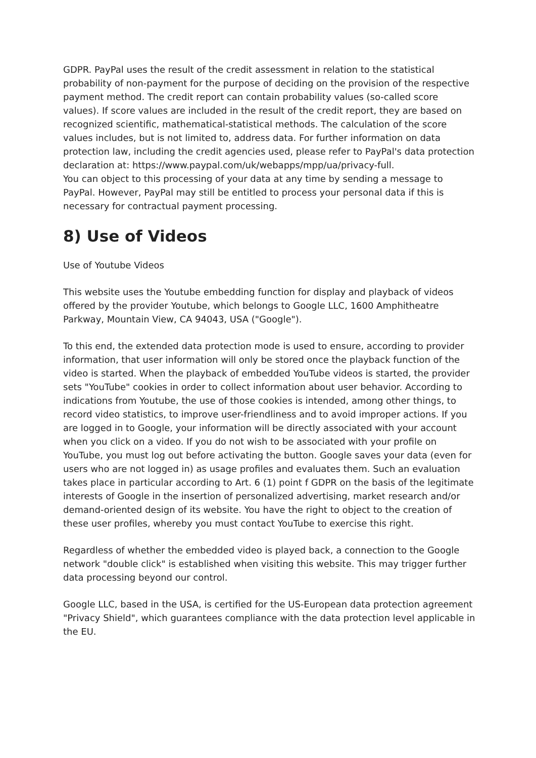GDPR. PayPal uses the result of the credit assessment in relation to the statistical probability of non-payment for the purpose of deciding on the provision of the respective payment method. The credit report can contain probability values (so-called score values). If score values are included in the result of the credit report, they are based on recognized scientific, mathematical-statistical methods. The calculation of the score values includes, but is not limited to, address data. For further information on data protection law, including the credit agencies used, please refer to PayPal's data protection declaration at: https://www.paypal.com/uk/webapps/mpp/ua/privacy-full.
You can object to this processing of your data at any time by sending a message to PayPal. However, PayPal may still be entitled to process your personal data if this is necessary for contractual payment processing.
8) Use of Videos
Use of Youtube Videos
This website uses the Youtube embedding function for display and playback of videos offered by the provider Youtube, which belongs to Google LLC, 1600 Amphitheatre Parkway, Mountain View, CA 94043, USA ("Google").
To this end, the extended data protection mode is used to ensure, according to provider information, that user information will only be stored once the playback function of the video is started. When the playback of embedded YouTube videos is started, the provider sets "YouTube" cookies in order to collect information about user behavior. According to indications from Youtube, the use of those cookies is intended, among other things, to record video statistics, to improve user-friendliness and to avoid improper actions. If you are logged in to Google, your information will be directly associated with your account when you click on a video. If you do not wish to be associated with your profile on YouTube, you must log out before activating the button. Google saves your data (even for users who are not logged in) as usage profiles and evaluates them. Such an evaluation takes place in particular according to Art. 6 (1) point f GDPR on the basis of the legitimate interests of Google in the insertion of personalized advertising, market research and/or demand-oriented design of its website. You have the right to object to the creation of these user profiles, whereby you must contact YouTube to exercise this right.
Regardless of whether the embedded video is played back, a connection to the Google network "double click" is established when visiting this website. This may trigger further data processing beyond our control.
Google LLC, based in the USA, is certified for the US-European data protection agreement "Privacy Shield", which guarantees compliance with the data protection level applicable in the EU.